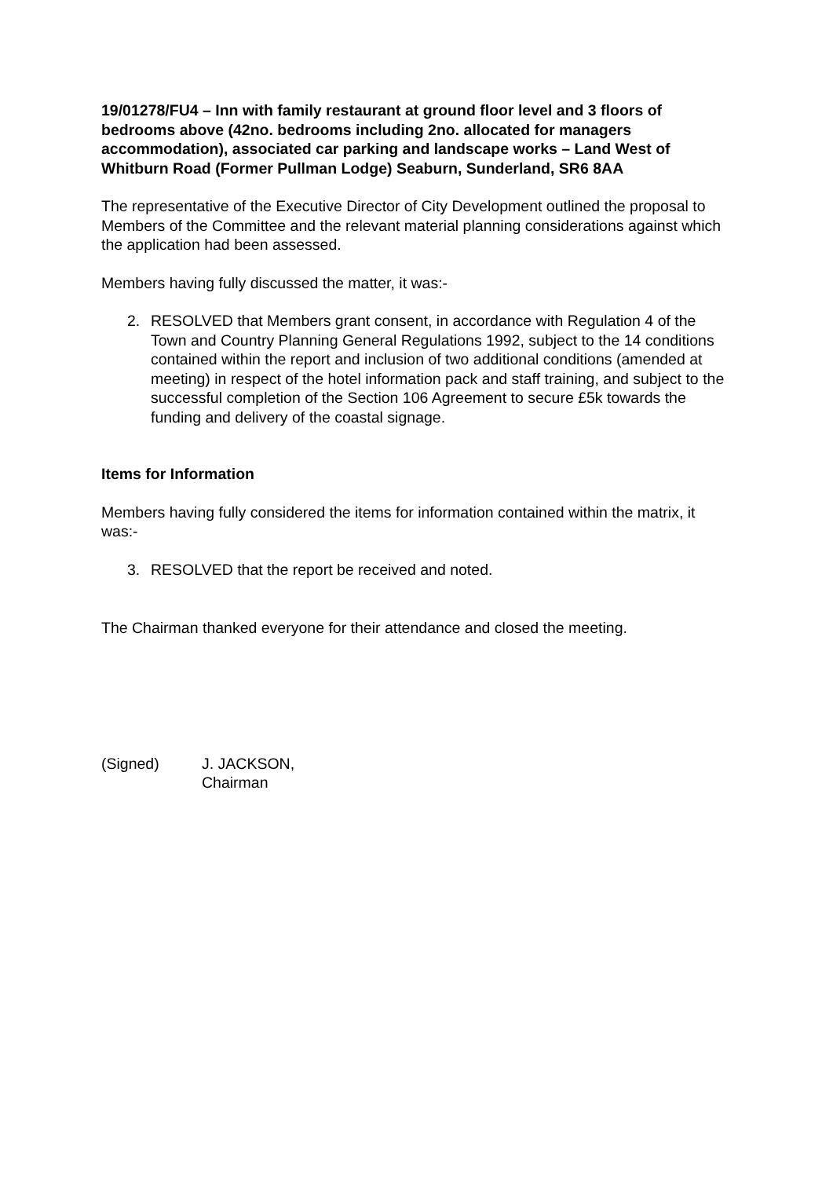19/01278/FU4 – Inn with family restaurant at ground floor level and 3 floors of bedrooms above (42no. bedrooms including 2no. allocated for managers accommodation), associated car parking and landscape works – Land West of Whitburn Road (Former Pullman Lodge) Seaburn, Sunderland, SR6 8AA
The representative of the Executive Director of City Development outlined the proposal to Members of the Committee and the relevant material planning considerations against which the application had been assessed.
Members having fully discussed the matter, it was:-
2. RESOLVED that Members grant consent, in accordance with Regulation 4 of the Town and Country Planning General Regulations 1992, subject to the 14 conditions contained within the report and inclusion of two additional conditions (amended at meeting) in respect of the hotel information pack and staff training, and subject to the successful completion of the Section 106 Agreement to secure £5k towards the funding and delivery of the coastal signage.
Items for Information
Members having fully considered the items for information contained within the matrix, it was:-
3. RESOLVED that the report be received and noted.
The Chairman thanked everyone for their attendance and closed the meeting.
(Signed) J. JACKSON,
Chairman